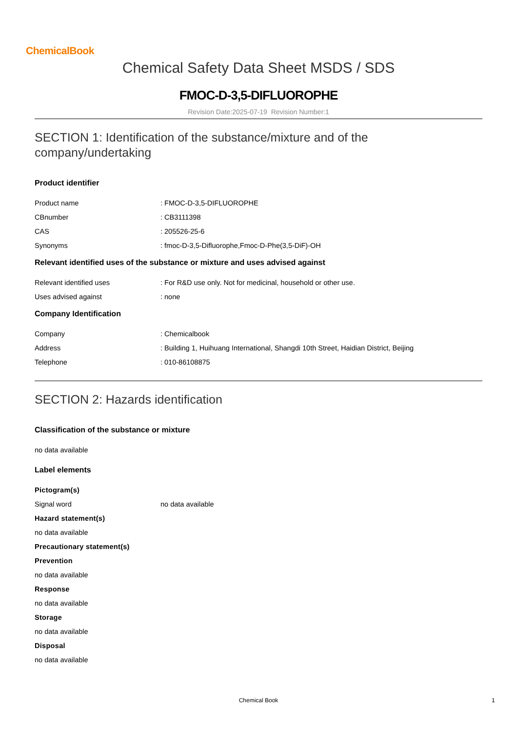ChemicalBook
Chemical Safety Data Sheet MSDS / SDS
FMOC-D-3,5-DIFLUOROPHE
Revision Date:2025-07-19 Revision Number:1
SECTION 1: Identification of the substance/mixture and of the company/undertaking
Product identifier
Product name: FMOC-D-3,5-DIFLUOROPHE
CBnumber: CB3111398
CAS: 205526-25-6
Synonyms: fmoc-D-3,5-Difluorophe,Fmoc-D-Phe(3,5-DiF)-OH
Relevant identified uses of the substance or mixture and uses advised against
Relevant identified uses: For R&D use only. Not for medicinal, household or other use.
Uses advised against: none
Company Identification
Company: Chemicalbook
Address: Building 1, Huihuang International, Shangdi 10th Street, Haidian District, Beijing
Telephone: 010-86108875
SECTION 2: Hazards identification
Classification of the substance or mixture
no data available
Label elements
Pictogram(s)
Signal word no data available
Hazard statement(s)
no data available
Precautionary statement(s)
Prevention
no data available
Response
no data available
Storage
no data available
Disposal
no data available
Chemical Book 1